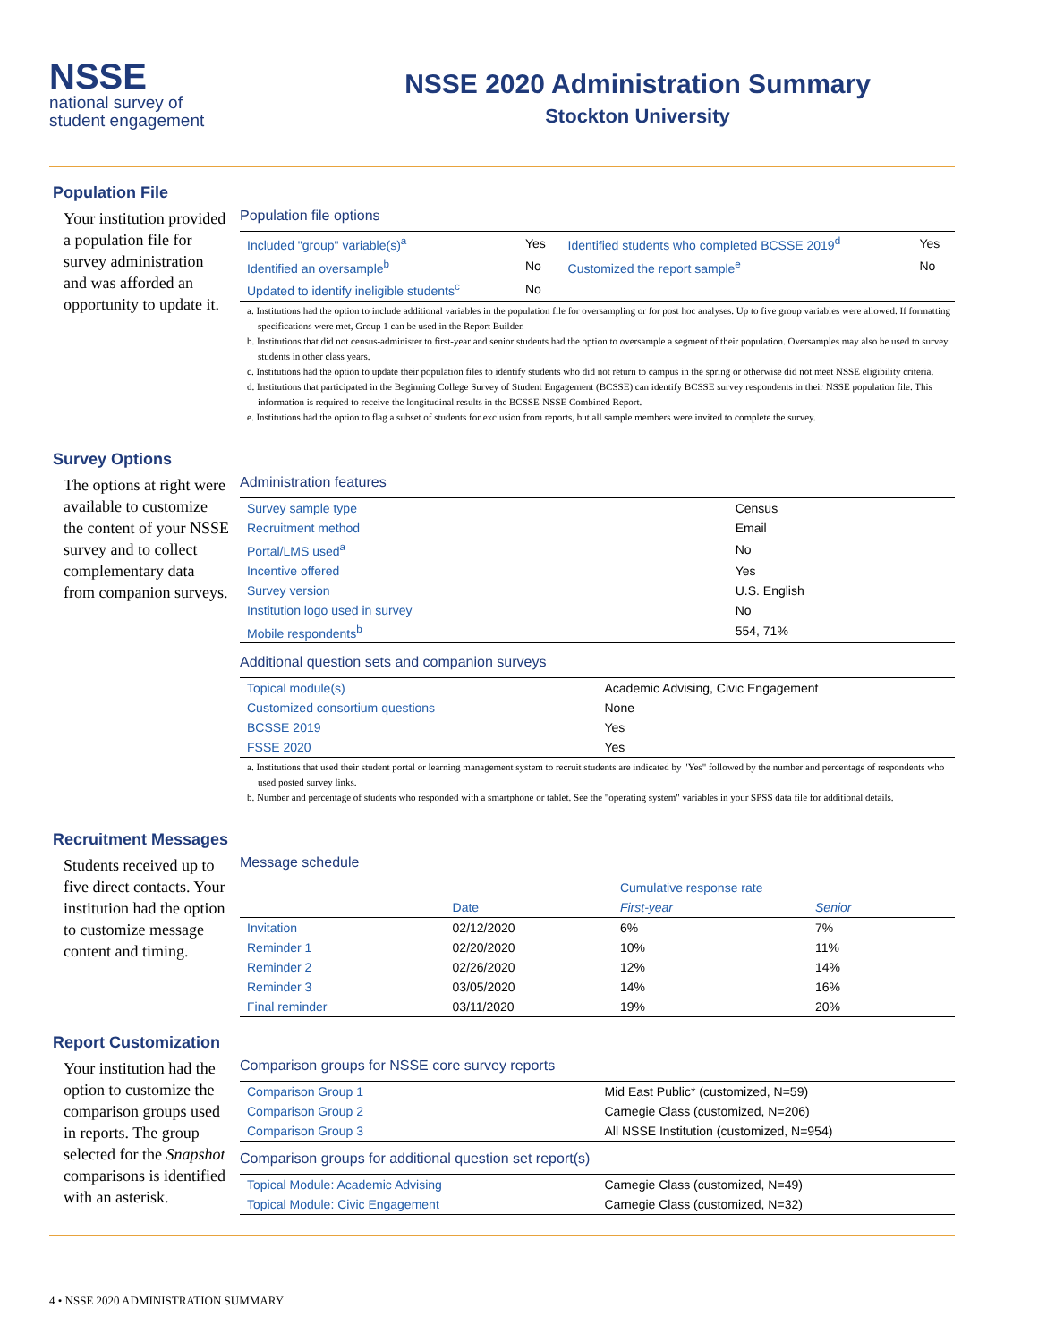NSSE
national survey of
student engagement
NSSE 2020 Administration Summary
Stockton University
Population File
Your institution provided a population file for survey administration and was afforded an opportunity to update it.
Population file options
| Included "group" variable(s)<sup>a</sup> | Yes | Identified students who completed BCSSE 2019<sup>d</sup> | Yes |
| Identified an oversample<sup>b</sup> | No | Customized the report sample<sup>e</sup> | No |
| Updated to identify ineligible students<sup>c</sup> | No | | |
a. Institutions had the option to include additional variables in the population file for oversampling or for post hoc analyses. Up to five group variables were allowed. If formatting specifications were met, Group 1 can be used in the Report Builder.
b. Institutions that did not census-administer to first-year and senior students had the option to oversample a segment of their population. Oversamples may also be used to survey students in other class years.
c. Institutions had the option to update their population files to identify students who did not return to campus in the spring or otherwise did not meet NSSE eligibility criteria.
d. Institutions that participated in the Beginning College Survey of Student Engagement (BCSSE) can identify BCSSE survey respondents in their NSSE population file. This information is required to receive the longitudinal results in the BCSSE-NSSE Combined Report.
e. Institutions had the option to flag a subset of students for exclusion from reports, but all sample members were invited to complete the survey.
Survey Options
The options at right were available to customize the content of your NSSE survey and to collect complementary data from companion surveys.
Administration features
| Survey sample type | Census |
| Recruitment method | Email |
| Portal/LMS used<sup>a</sup> | No |
| Incentive offered | Yes |
| Survey version | U.S. English |
| Institution logo used in survey | No |
| Mobile respondents<sup>b</sup> | 554, 71% |
Additional question sets and companion surveys
| Topical module(s) | Academic Advising, Civic Engagement |
| Customized consortium questions | None |
| BCSSE 2019 | Yes |
| FSSE 2020 | Yes |
a. Institutions that used their student portal or learning management system to recruit students are indicated by "Yes" followed by the number and percentage of respondents who used posted survey links.
b. Number and percentage of students who responded with a smartphone or tablet. See the "operating system" variables in your SPSS data file for additional details.
Recruitment Messages
Students received up to five direct contacts. Your institution had the option to customize message content and timing.
Message schedule
| | | Cumulative response rate | |
| --- | --- | --- | --- |
| | Date | First-year | Senior |
| Invitation | 02/12/2020 | 6% | 7% |
| Reminder 1 | 02/20/2020 | 10% | 11% |
| Reminder 2 | 02/26/2020 | 12% | 14% |
| Reminder 3 | 03/05/2020 | 14% | 16% |
| Final reminder | 03/11/2020 | 19% | 20% |
Report Customization
Your institution had the option to customize the comparison groups used in reports. The group selected for the Snapshot comparisons is identified with an asterisk.
Comparison groups for NSSE core survey reports
| Comparison Group 1 | Mid East Public* (customized, N=59) |
| Comparison Group 2 | Carnegie Class (customized, N=206) |
| Comparison Group 3 | All NSSE Institution (customized, N=954) |
Comparison groups for additional question set report(s)
| Topical Module: Academic Advising | Carnegie Class (customized, N=49) |
| Topical Module: Civic Engagement | Carnegie Class (customized, N=32) |
4 • NSSE 2020 ADMINISTRATION SUMMARY